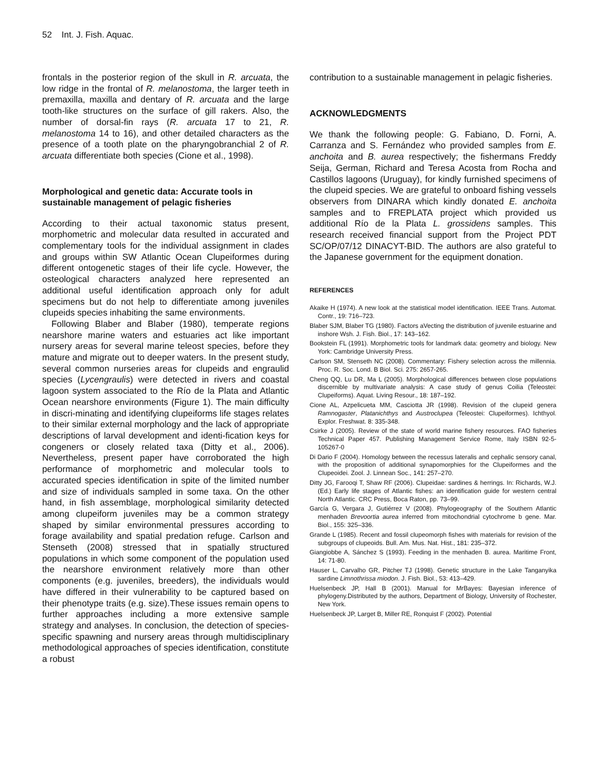52 Int. J. Fish. Aquac.
frontals in the posterior region of the skull in R. arcuata, the low ridge in the frontal of R. melanostoma, the larger teeth in premaxilla, maxilla and dentary of R. arcuata and the large tooth-like structures on the surface of gill rakers. Also, the number of dorsal-fin rays (R. arcuata 17 to 21, R. melanostoma 14 to 16), and other detailed characters as the presence of a tooth plate on the pharyngobranchial 2 of R. arcuata differentiate both species (Cione et al., 1998).
Morphological and genetic data: Accurate tools in sustainable management of pelagic fisheries
According to their actual taxonomic status present, morphometric and molecular data resulted in accurated and complementary tools for the individual assignment in clades and groups within SW Atlantic Ocean Clupeiformes during different ontogenetic stages of their life cycle. However, the osteological characters analyzed here represented an additional useful identification approach only for adult specimens but do not help to differentiate among juveniles clupeids species inhabiting the same environments.
Following Blaber and Blaber (1980), temperate regions nearshore marine waters and estuaries act like important nursery areas for several marine teleost species, before they mature and migrate out to deeper waters. In the present study, several common nurseries areas for clupeids and engraulid species (Lycengraulis) were detected in rivers and coastal lagoon system associated to the Río de la Plata and Atlantic Ocean nearshore environments (Figure 1). The main difficulty in discri-minating and identifying clupeiforms life stages relates to their similar external morphology and the lack of appropriate descriptions of larval development and identi-fication keys for congeners or closely related taxa (Ditty et al., 2006). Nevertheless, present paper have corroborated the high performance of morphometric and molecular tools to accurated species identification in spite of the limited number and size of individuals sampled in some taxa. On the other hand, in fish assemblage, morphological similarity detected among clupeiform juveniles may be a common strategy shaped by similar environmental pressures according to forage availability and spatial predation refuge. Carlson and Stenseth (2008) stressed that in spatially structured populations in which some component of the population used the nearshore environment relatively more than other components (e.g. juveniles, breeders), the individuals would have differed in their vulnerability to be captured based on their phenotype traits (e.g. size).These issues remain opens to further approaches including a more extensive sample strategy and analyses. In conclusion, the detection of species-specific spawning and nursery areas through multidisciplinary methodological approaches of species identification, constitute a robust
contribution to a sustainable management in pelagic fisheries.
ACKNOWLEDGMENTS
We thank the following people: G. Fabiano, D. Forni, A. Carranza and S. Fernández who provided samples from E. anchoita and B. aurea respectively; the fishermans Freddy Seija, German, Richard and Teresa Acosta from Rocha and Castillos lagoons (Uruguay), for kindly furnished specimens of the clupeid species. We are grateful to onboard fishing vessels observers from DINARA which kindly donated E. anchoita samples and to FREPLATA project which provided us additional Río de la Plata L. grossidens samples. This research received financial support from the Project PDT SC/OP/07/12 DINACYT-BID. The authors are also grateful to the Japanese government for the equipment donation.
REFERENCES
Akaike H (1974). A new look at the statistical model identification. IEEE Trans. Automat. Contr., 19: 716–723.
Blaber SJM, Blaber TG (1980). Factors aVecting the distribution of juvenile estuarine and inshore Wsh. J. Fish. Biol., 17: 143–162.
Bookstein FL (1991). Morphometric tools for landmark data: geometry and biology. New York: Cambridge University Press.
Carlson SM, Stenseth NC (2008). Commentary: Fishery selection across the millennia. Proc. R. Soc. Lond. B Biol. Sci. 275: 2657-265.
Cheng QQ, Lu DR, Ma L (2005). Morphological differences between close populations discernible by multivariate analysis: A case study of genus Coilia (Teleostei: Clupeiforms). Aquat. Living Resour., 18: 187–192.
Cione AL, Azpelicueta MM, Casciotta JR (1998). Revision of the clupeid genera Ramnogaster, Platanichthys and Austroclupea (Teleostei: Clupeiformes). Ichthyol. Explor. Freshwat. 8: 335-348.
Csirke J (2005). Review of the state of world marine fishery resources. FAO fisheries Technical Paper 457. Publishing Management Service Rome, Italy ISBN 92-5-105267-0
Di Dario F (2004). Homology between the recessus lateralis and cephalic sensory canal, with the proposition of additional synapomorphies for the Clupeiformes and the Clupeoidei. Zool. J. Linnean Soc., 141: 257–270.
Ditty JG, Farooqi T, Shaw RF (2006). Clupeidae: sardines & herrings. In: Richards, W.J. (Ed.) Early life stages of Atlantic fishes: an identification guide for western central North Atlantic. CRC Press, Boca Raton, pp. 73–99.
García G, Vergara J, Gutiérrez V (2008). Phylogeography of the Southern Atlantic menhaden Brevoortia aurea inferred from mitochondrial cytochrome b gene. Mar. Biol., 155: 325–336.
Grande L (1985). Recent and fossil clupeomorph fishes with materials for revision of the subgroups of clupeoids. Bull. Am. Mus. Nat. Hist., 181: 235–372.
Giangiobbe A, Sánchez S (1993). Feeding in the menhaden B. aurea. Maritime Front, 14: 71-80.
Hauser L, Carvalho GR, Pitcher TJ (1998). Genetic structure in the Lake Tanganyika sardine Limnothrissa miodon. J. Fish. Biol., 53: 413–429.
Huelsenbeck JP, Hall B (2001). Manual for MrBayes: Bayesian inference of phylogeny.Distributed by the authors, Department of Biology, University of Rochester, New York.
Huelsenbeck JP, Larget B, Miller RE, Ronquist F (2002). Potential